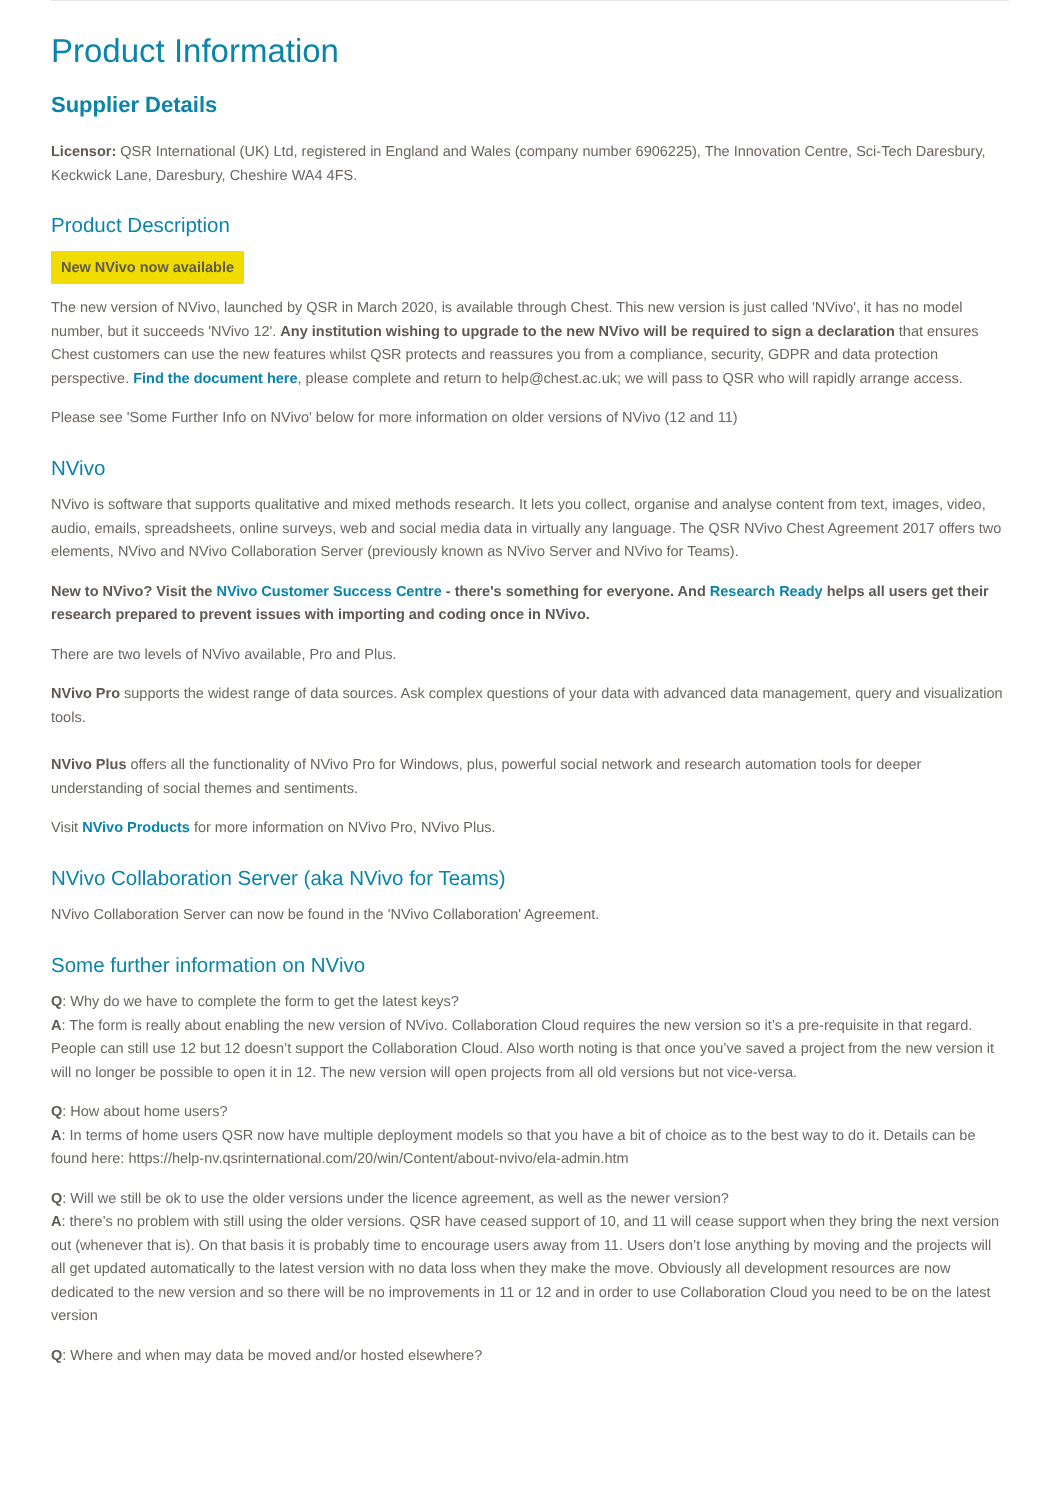Product Information
Supplier Details
Licensor: QSR International (UK) Ltd, registered in England and Wales (company number 6906225), The Innovation Centre, Sci-Tech Daresbury, Keckwick Lane, Daresbury, Cheshire WA4 4FS.
Product Description
New NVivo now available
The new version of NVivo, launched by QSR in March 2020, is available through Chest. This new version is just called 'NVivo', it has no model number, but it succeeds 'NVivo 12'. Any institution wishing to upgrade to the new NVivo will be required to sign a declaration that ensures Chest customers can use the new features whilst QSR protects and reassures you from a compliance, security, GDPR and data protection perspective. Find the document here, please complete and return to help@chest.ac.uk; we will pass to QSR who will rapidly arrange access.
Please see 'Some Further Info on NVivo' below for more information on older versions of NVivo (12 and 11)
NVivo
NVivo is software that supports qualitative and mixed methods research. It lets you collect, organise and analyse content from text, images, video, audio, emails, spreadsheets, online surveys, web and social media data in virtually any language. The QSR NVivo Chest Agreement 2017 offers two elements, NVivo and NVivo Collaboration Server (previously known as NVivo Server and NVivo for Teams).
New to NVivo? Visit the NVivo Customer Success Centre - there's something for everyone. And Research Ready helps all users get their research prepared to prevent issues with importing and coding once in NVivo.
There are two levels of NVivo available, Pro and Plus.
NVivo Pro supports the widest range of data sources. Ask complex questions of your data with advanced data management, query and visualization tools.
NVivo Plus offers all the functionality of NVivo Pro for Windows, plus, powerful social network and research automation tools for deeper understanding of social themes and sentiments.
Visit NVivo Products for more information on NVivo Pro, NVivo Plus.
NVivo Collaboration Server (aka NVivo for Teams)
NVivo Collaboration Server can now be found in the 'NVivo Collaboration' Agreement.
Some further information on NVivo
Q: Why do we have to complete the form to get the latest keys?
A: The form is really about enabling the new version of NVivo. Collaboration Cloud requires the new version so it’s a pre-requisite in that regard. People can still use 12 but 12 doesn’t support the Collaboration Cloud. Also worth noting is that once you’ve saved a project from the new version it will no longer be possible to open it in 12. The new version will open projects from all old versions but not vice-versa.
Q: How about home users?
A: In terms of home users QSR now have multiple deployment models so that you have a bit of choice as to the best way to do it. Details can be found here: https://help-nv.qsrinternational.com/20/win/Content/about-nvivo/ela-admin.htm
Q: Will we still be ok to use the older versions under the licence agreement, as well as the newer version?
A: there’s no problem with still using the older versions. QSR have ceased support of 10, and 11 will cease support when they bring the next version out (whenever that is). On that basis it is probably time to encourage users away from 11. Users don’t lose anything by moving and the projects will all get updated automatically to the latest version with no data loss when they make the move. Obviously all development resources are now dedicated to the new version and so there will be no improvements in 11 or 12 and in order to use Collaboration Cloud you need to be on the latest version
Q: Where and when may data be moved and/or hosted elsewhere?